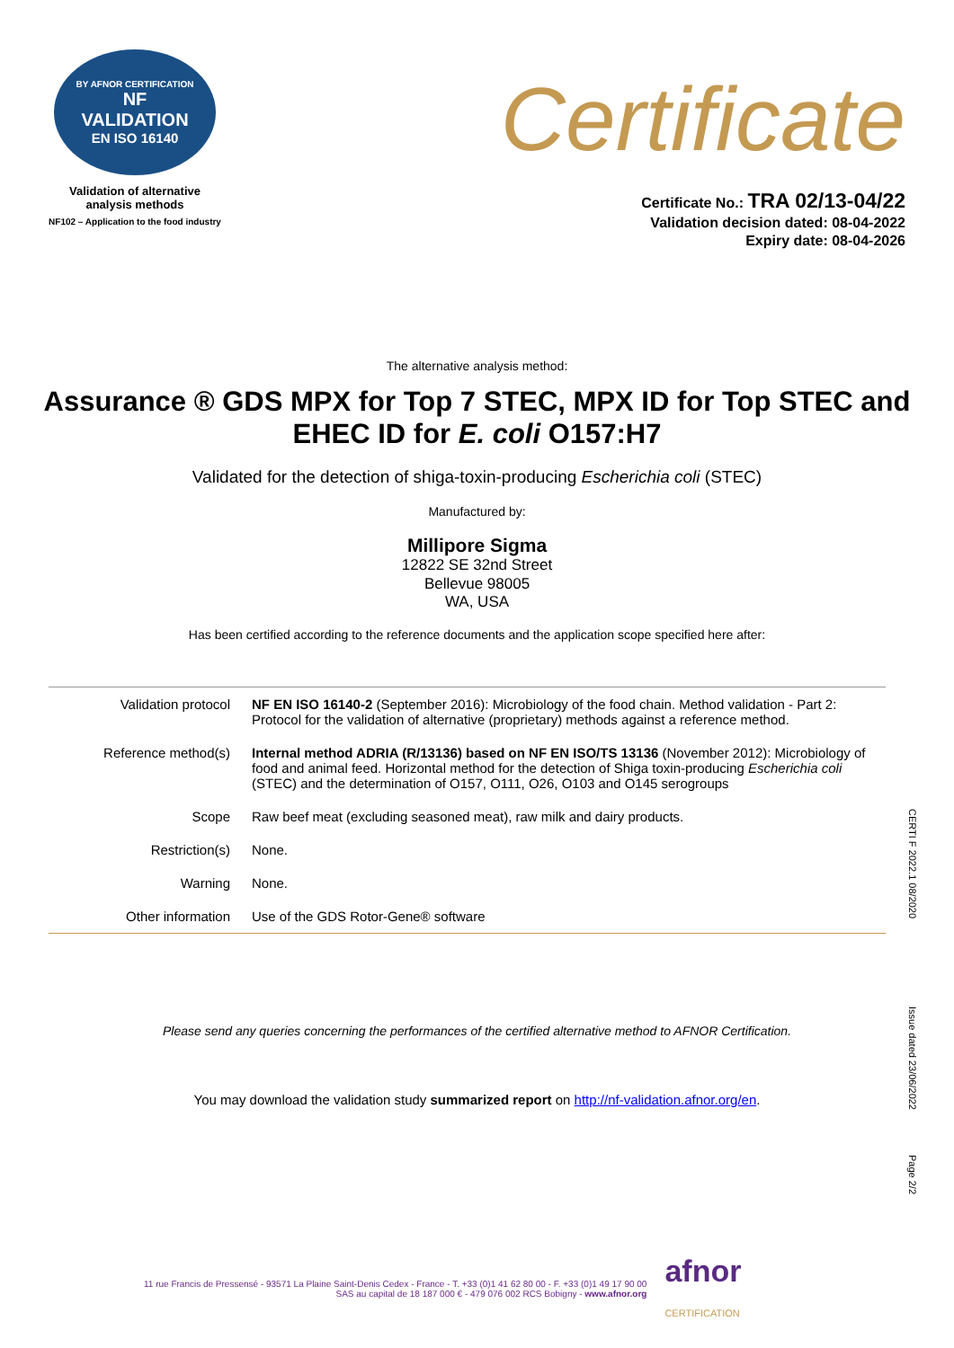BY AFNOR CERTIFICATION
NF
VALIDATION
EN ISO 16140
Validation of alternative
analysis methods
NF102 – Application to the food industry
Certificate
Certificate No.: TRA 02/13-04/22
Validation decision dated: 08-04-2022
Expiry date: 08-04-2026
The alternative analysis method:
Assurance ® GDS MPX for Top 7 STEC, MPX ID for Top STEC and EHEC ID for E. coli O157:H7
Validated for the detection of shiga-toxin-producing Escherichia coli (STEC)
Manufactured by:
Millipore Sigma
12822 SE 32nd Street
Bellevue 98005
WA, USA
Has been certified according to the reference documents and the application scope specified here after:
| Validation protocol | NF EN ISO 16140-2 (September 2016): Microbiology of the food chain. Method validation - Part 2: Protocol for the validation of alternative (proprietary) methods against a reference method. |
| Reference method(s) | Internal method ADRIA (R/13136) based on NF EN ISO/TS 13136 (November 2012): Microbiology of food and animal feed. Horizontal method for the detection of Shiga toxin-producing Escherichia coli (STEC) and the determination of O157, O111, O26, O103 and O145 serogroups |
| Scope | Raw beef meat (excluding seasoned meat), raw milk and dairy products. |
| Restriction(s) | None. |
| Warning | None. |
| Other information | Use of the GDS Rotor-Gene® software |
Please send any queries concerning the performances of the certified alternative method to AFNOR Certification.
You may download the validation study summarized report on http://nf-validation.afnor.org/en.
CERTI F 2022.1 08/2020
Issue dated 23/06/2022
Page 2/2
11 rue Francis de Pressensé - 93571 La Plaine Saint-Denis Cedex - France - T. +33 (0)1 41 62 80 00 - F. +33 (0)1 49 17 90 00
SAS au capital de 18 187 000 € - 479 076 002 RCS Bobigny - www.afnor.org
afnor
CERTIFICATION